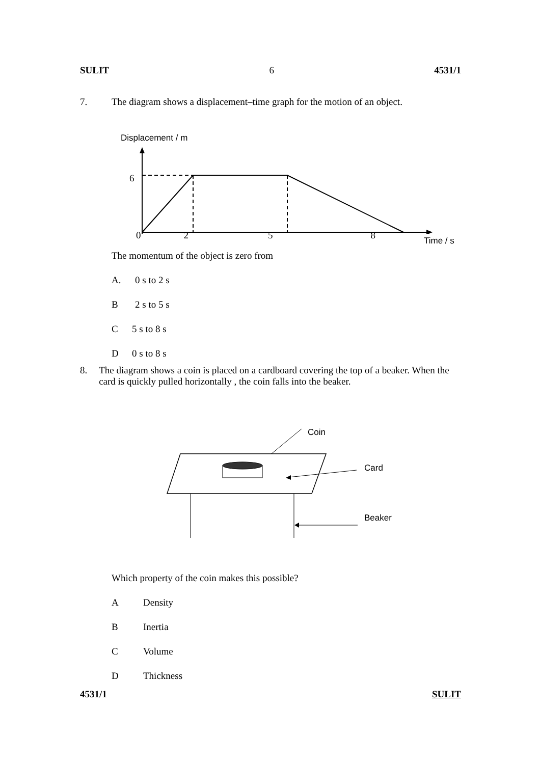SULIT 6 4531/1
7. The diagram shows a displacement–time graph for the motion of an object.
Displacement / m
6
0258 Time / s
The momentum of the object is zero from
A. 0 s to 2 s
B 2 s to 5 s
C 5 s to 8 s
D 0 s to 8 s
8. The diagram shows a coin is placed on a cardboard covering the top of a beaker. When the card is quickly pulled horizontally , the coin falls into the beaker.
Coin
Card
Beaker
Which property of the coin makes this possible?
A Density
B Inertia
C Volume
D Thickness
4531/1 SULIT